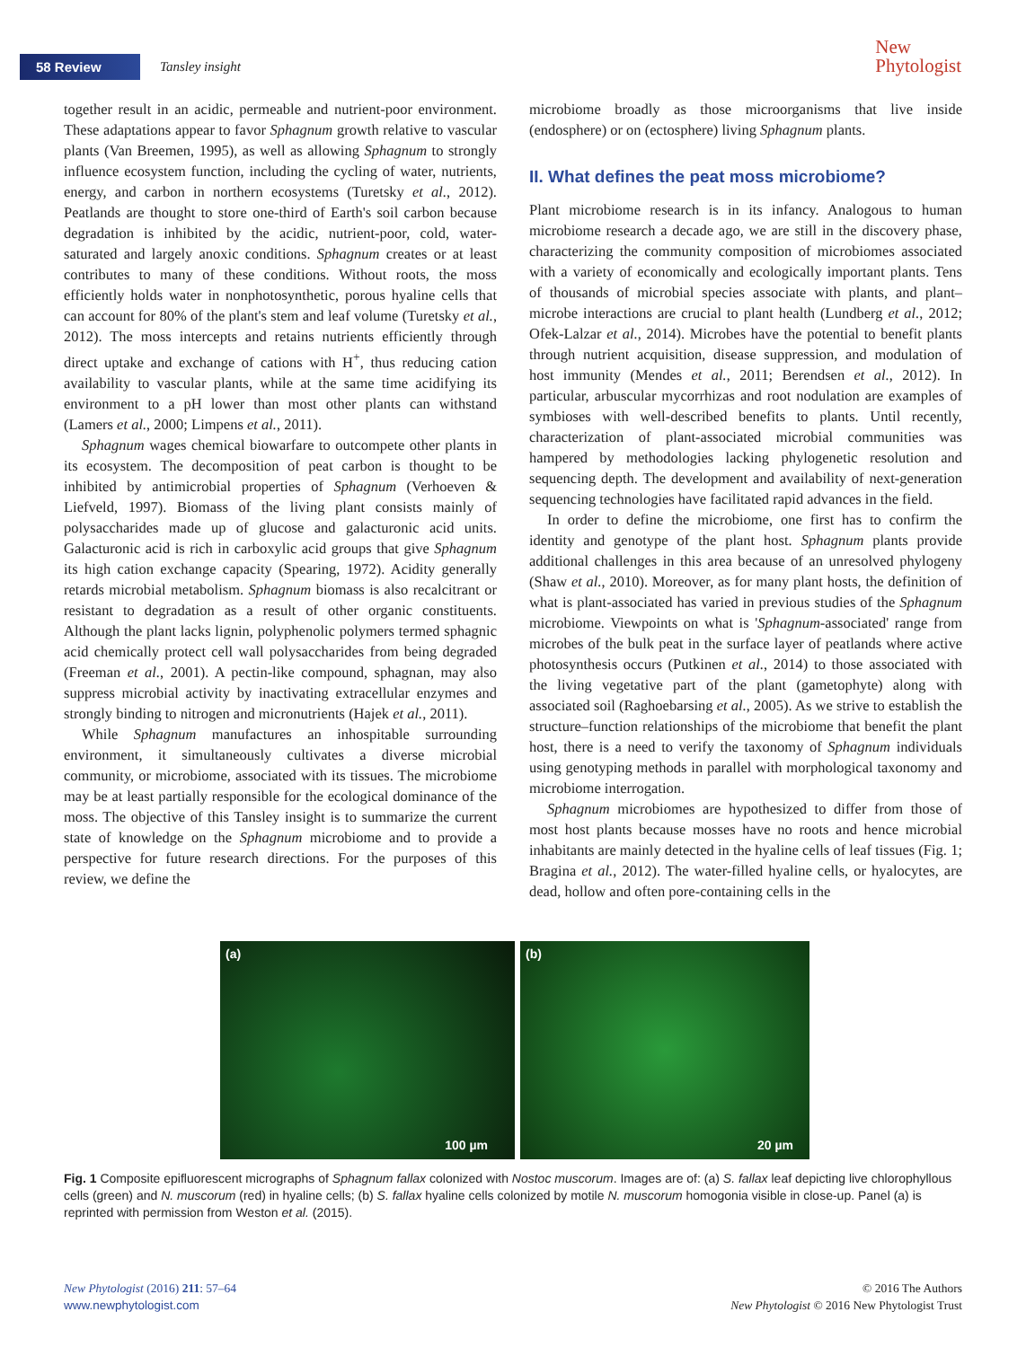58 Review Tansley insight
New
Phytologist
together result in an acidic, permeable and nutrient-poor environment. These adaptations appear to favor Sphagnum growth relative to vascular plants (Van Breemen, 1995), as well as allowing Sphagnum to strongly influence ecosystem function, including the cycling of water, nutrients, energy, and carbon in northern ecosystems (Turetsky et al., 2012). Peatlands are thought to store one-third of Earth's soil carbon because degradation is inhibited by the acidic, nutrient-poor, cold, water-saturated and largely anoxic conditions. Sphagnum creates or at least contributes to many of these conditions. Without roots, the moss efficiently holds water in nonphotosynthetic, porous hyaline cells that can account for 80% of the plant's stem and leaf volume (Turetsky et al., 2012). The moss intercepts and retains nutrients efficiently through direct uptake and exchange of cations with H<sup>+</sup>, thus reducing cation availability to vascular plants, while at the same time acidifying its environment to a pH lower than most other plants can withstand (Lamers et al., 2000; Limpens et al., 2011).
Sphagnum wages chemical biowarfare to outcompete other plants in its ecosystem. The decomposition of peat carbon is thought to be inhibited by antimicrobial properties of Sphagnum (Verhoeven & Liefveld, 1997). Biomass of the living plant consists mainly of polysaccharides made up of glucose and galacturonic acid units. Galacturonic acid is rich in carboxylic acid groups that give Sphagnum its high cation exchange capacity (Spearing, 1972). Acidity generally retards microbial metabolism. Sphagnum biomass is also recalcitrant or resistant to degradation as a result of other organic constituents. Although the plant lacks lignin, polyphenolic polymers termed sphagnic acid chemically protect cell wall polysaccharides from being degraded (Freeman et al., 2001). A pectin-like compound, sphagnan, may also suppress microbial activity by inactivating extracellular enzymes and strongly binding to nitrogen and micronutrients (Hajek et al., 2011).
While Sphagnum manufactures an inhospitable surrounding environment, it simultaneously cultivates a diverse microbial community, or microbiome, associated with its tissues. The microbiome may be at least partially responsible for the ecological dominance of the moss. The objective of this Tansley insight is to summarize the current state of knowledge on the Sphagnum microbiome and to provide a perspective for future research directions. For the purposes of this review, we define the
microbiome broadly as those microorganisms that live inside (endosphere) or on (ectosphere) living Sphagnum plants.
II. What defines the peat moss microbiome?
Plant microbiome research is in its infancy. Analogous to human microbiome research a decade ago, we are still in the discovery phase, characterizing the community composition of microbiomes associated with a variety of economically and ecologically important plants. Tens of thousands of microbial species associate with plants, and plant–microbe interactions are crucial to plant health (Lundberg et al., 2012; Ofek-Lalzar et al., 2014). Microbes have the potential to benefit plants through nutrient acquisition, disease suppression, and modulation of host immunity (Mendes et al., 2011; Berendsen et al., 2012). In particular, arbuscular mycorrhizas and root nodulation are examples of symbioses with well-described benefits to plants. Until recently, characterization of plant-associated microbial communities was hampered by methodologies lacking phylogenetic resolution and sequencing depth. The development and availability of next-generation sequencing technologies have facilitated rapid advances in the field.
In order to define the microbiome, one first has to confirm the identity and genotype of the plant host. Sphagnum plants provide additional challenges in this area because of an unresolved phylogeny (Shaw et al., 2010). Moreover, as for many plant hosts, the definition of what is plant-associated has varied in previous studies of the Sphagnum microbiome. Viewpoints on what is 'Sphagnum-associated' range from microbes of the bulk peat in the surface layer of peatlands where active photosynthesis occurs (Putkinen et al., 2014) to those associated with the living vegetative part of the plant (gametophyte) along with associated soil (Raghoebarsing et al., 2005). As we strive to establish the structure–function relationships of the microbiome that benefit the plant host, there is a need to verify the taxonomy of Sphagnum individuals using genotyping methods in parallel with morphological taxonomy and microbiome interrogation.
Sphagnum microbiomes are hypothesized to differ from those of most host plants because mosses have no roots and hence microbial inhabitants are mainly detected in the hyaline cells of leaf tissues (Fig. 1; Bragina et al., 2012). The water-filled hyaline cells, or hyalocytes, are dead, hollow and often pore-containing cells in the
(a)
100 µm
(b)
20 µm
Fig. 1 Composite epifluorescent micrographs of Sphagnum fallax colonized with Nostoc muscorum. Images are of: (a) S. fallax leaf depicting live chlorophyllous cells (green) and N. muscorum (red) in hyaline cells; (b) S. fallax hyaline cells colonized by motile N. muscorum homogonia visible in close-up. Panel (a) is reprinted with permission from Weston et al. (2015).
New Phytologist (2016) 211: 57–64
www.newphytologist.com
© 2016 The Authors
New Phytologist © 2016 New Phytologist Trust